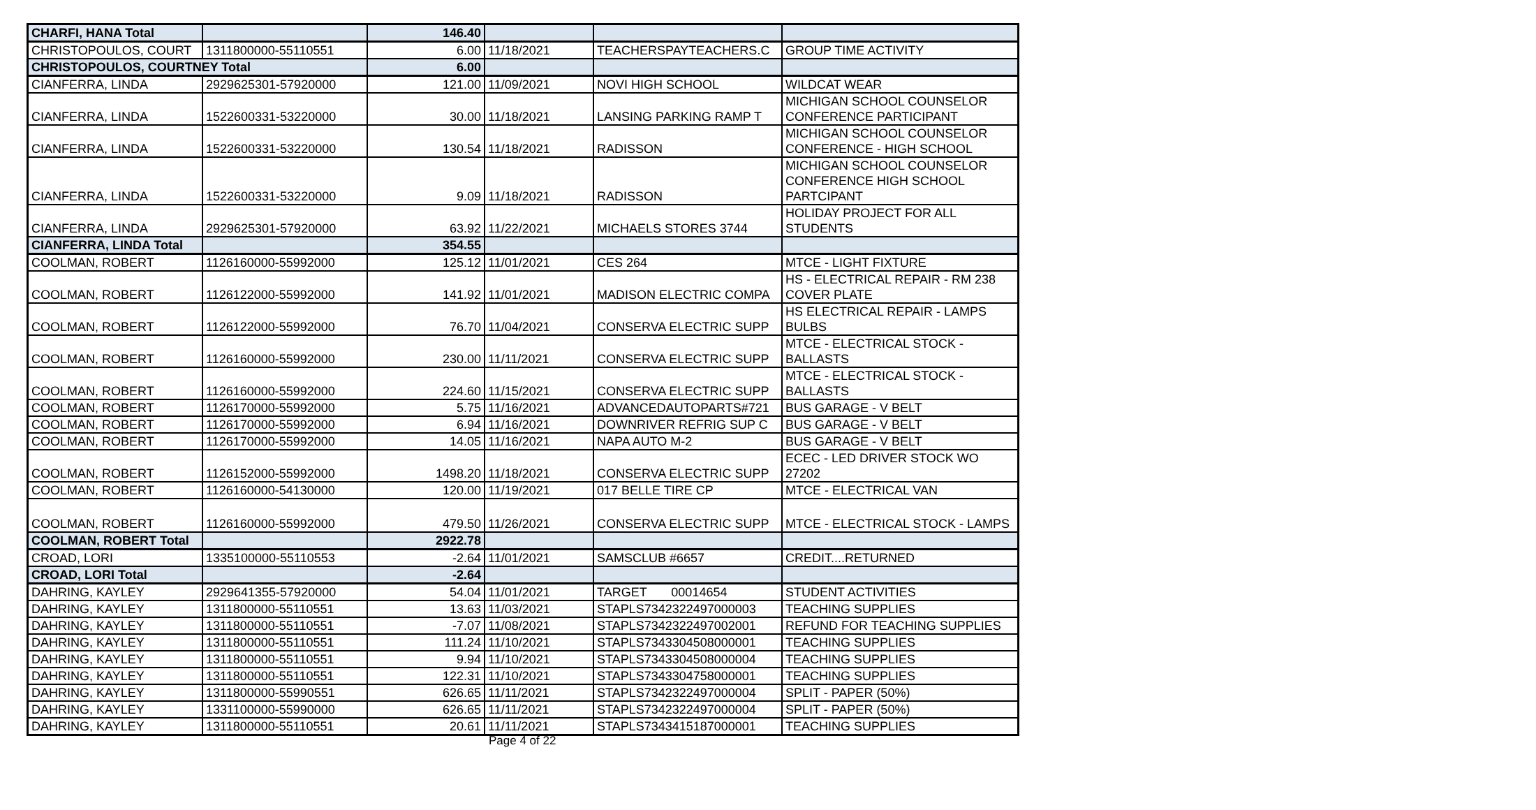| CHARFI, HANA Total | | 146.40 | | | |
| CHRISTOPOULOS, COURT | 1311800000-55110551 | 6.00 | 11/18/2021 | TEACHERSPAYTEACHERS.C | GROUP TIME ACTIVITY |
| CHRISTOPOULOS, COURTNEY Total | | 6.00 | | | |
| CIANFERRA, LINDA | 2929625301-57920000 | 121.00 | 11/09/2021 | NOVI HIGH SCHOOL | WILDCAT WEAR |
| CIANFERRA, LINDA | 1522600331-53220000 | 30.00 | 11/18/2021 | LANSING PARKING RAMP T | MICHIGAN SCHOOL COUNSELOR CONFERENCE PARTICIPANT |
| CIANFERRA, LINDA | 1522600331-53220000 | 130.54 | 11/18/2021 | RADISSON | MICHIGAN SCHOOL COUNSELOR CONFERENCE - HIGH SCHOOL |
| CIANFERRA, LINDA | 1522600331-53220000 | 9.09 | 11/18/2021 | RADISSON | MICHIGAN SCHOOL COUNSELOR CONFERENCE HIGH SCHOOL PARTCIPANT |
| CIANFERRA, LINDA | 2929625301-57920000 | 63.92 | 11/22/2021 | MICHAELS STORES 3744 | HOLIDAY PROJECT FOR ALL STUDENTS |
| CIANFERRA, LINDA Total | | 354.55 | | | |
| COOLMAN, ROBERT | 1126160000-55992000 | 125.12 | 11/01/2021 | CES 264 | MTCE - LIGHT FIXTURE |
| COOLMAN, ROBERT | 1126122000-55992000 | 141.92 | 11/01/2021 | MADISON ELECTRIC COMPA | HS - ELECTRICAL REPAIR - RM 238 COVER PLATE |
| COOLMAN, ROBERT | 1126122000-55992000 | 76.70 | 11/04/2021 | CONSERVA ELECTRIC SUPP | HS ELECTRICAL REPAIR - LAMPS BULBS |
| COOLMAN, ROBERT | 1126160000-55992000 | 230.00 | 11/11/2021 | CONSERVA ELECTRIC SUPP | MTCE - ELECTRICAL STOCK - BALLASTS |
| COOLMAN, ROBERT | 1126160000-55992000 | 224.60 | 11/15/2021 | CONSERVA ELECTRIC SUPP | MTCE - ELECTRICAL STOCK - BALLASTS |
| COOLMAN, ROBERT | 1126170000-55992000 | 5.75 | 11/16/2021 | ADVANCEDAUTOPARTS#721 | BUS GARAGE - V BELT |
| COOLMAN, ROBERT | 1126170000-55992000 | 6.94 | 11/16/2021 | DOWNRIVER REFRIG SUP C | BUS GARAGE - V BELT |
| COOLMAN, ROBERT | 1126170000-55992000 | 14.05 | 11/16/2021 | NAPA AUTO M-2 | BUS GARAGE - V BELT |
| COOLMAN, ROBERT | 1126152000-55992000 | 1498.20 | 11/18/2021 | CONSERVA ELECTRIC SUPP | ECEC - LED DRIVER STOCK WO 27202 |
| COOLMAN, ROBERT | 1126160000-54130000 | 120.00 | 11/19/2021 | 017 BELLE TIRE CP | MTCE - ELECTRICAL VAN |
| COOLMAN, ROBERT | 1126160000-55992000 | 479.50 | 11/26/2021 | CONSERVA ELECTRIC SUPP | MTCE - ELECTRICAL STOCK - LAMPS |
| COOLMAN, ROBERT Total | | 2922.78 | | | |
| CROAD, LORI | 1335100000-55110553 | -2.64 | 11/01/2021 | SAMSCLUB #6657 | CREDIT....RETURNED |
| CROAD, LORI Total | | -2.64 | | | |
| DAHRING, KAYLEY | 2929641355-57920000 | 54.04 | 11/01/2021 | TARGET 00014654 | STUDENT ACTIVITIES |
| DAHRING, KAYLEY | 1311800000-55110551 | 13.63 | 11/03/2021 | STAPLS7342322497000003 | TEACHING SUPPLIES |
| DAHRING, KAYLEY | 1311800000-55110551 | -7.07 | 11/08/2021 | STAPLS7342322497002001 | REFUND FOR TEACHING SUPPLIES |
| DAHRING, KAYLEY | 1311800000-55110551 | 111.24 | 11/10/2021 | STAPLS7343304508000001 | TEACHING SUPPLIES |
| DAHRING, KAYLEY | 1311800000-55110551 | 9.94 | 11/10/2021 | STAPLS7343304508000004 | TEACHING SUPPLIES |
| DAHRING, KAYLEY | 1311800000-55110551 | 122.31 | 11/10/2021 | STAPLS7343304758000001 | TEACHING SUPPLIES |
| DAHRING, KAYLEY | 1311800000-55990551 | 626.65 | 11/11/2021 | STAPLS7342322497000004 | SPLIT - PAPER (50%) |
| DAHRING, KAYLEY | 1331100000-55990000 | 626.65 | 11/11/2021 | STAPLS7342322497000004 | SPLIT - PAPER (50%) |
| DAHRING, KAYLEY | 1311800000-55110551 | 20.61 | 11/11/2021 | STAPLS7343415187000001 | TEACHING SUPPLIES |
Page 4 of 22